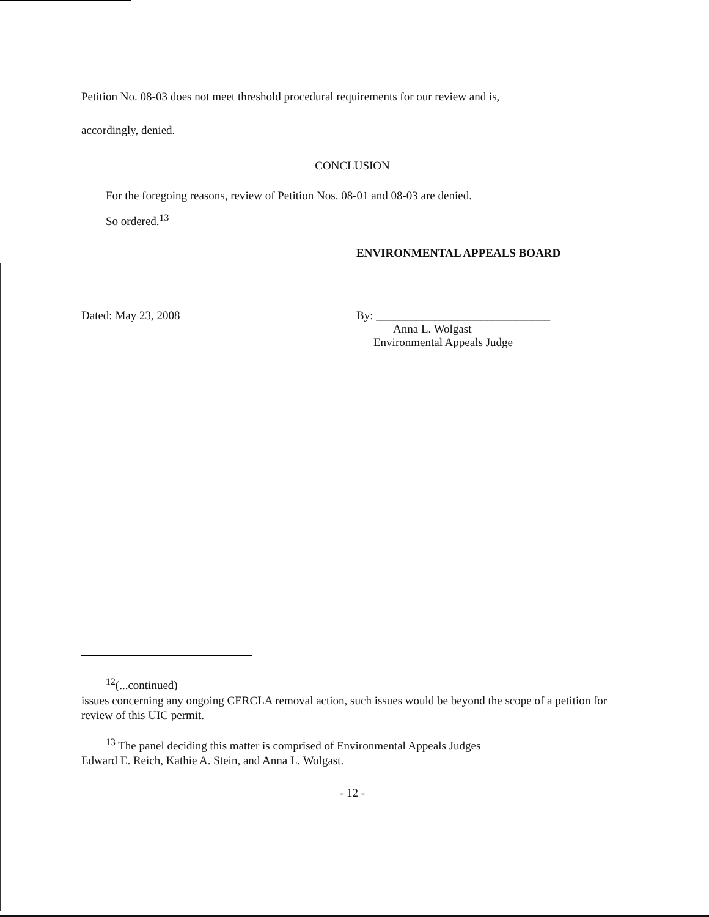Petition No. 08-03 does not meet threshold procedural requirements for our review and is,
accordingly, denied.
CONCLUSION
For the foregoing reasons, review of Petition Nos. 08-01 and 08-03 are denied.
So ordered.<sup>13</sup>
ENVIRONMENTAL APPEALS BOARD
Dated: May 23, 2008 By: ______________________________
Anna L. Wolgast
Environmental Appeals Judge
<sup>12</sup> (...continued)
issues concerning any ongoing CERCLA removal action, such issues would be beyond the scope of a petition for review of this UIC permit.
<sup>13</sup> The panel deciding this matter is comprised of Environmental Appeals Judges
Edward E. Reich, Kathie A. Stein, and Anna L. Wolgast.
- 12 -